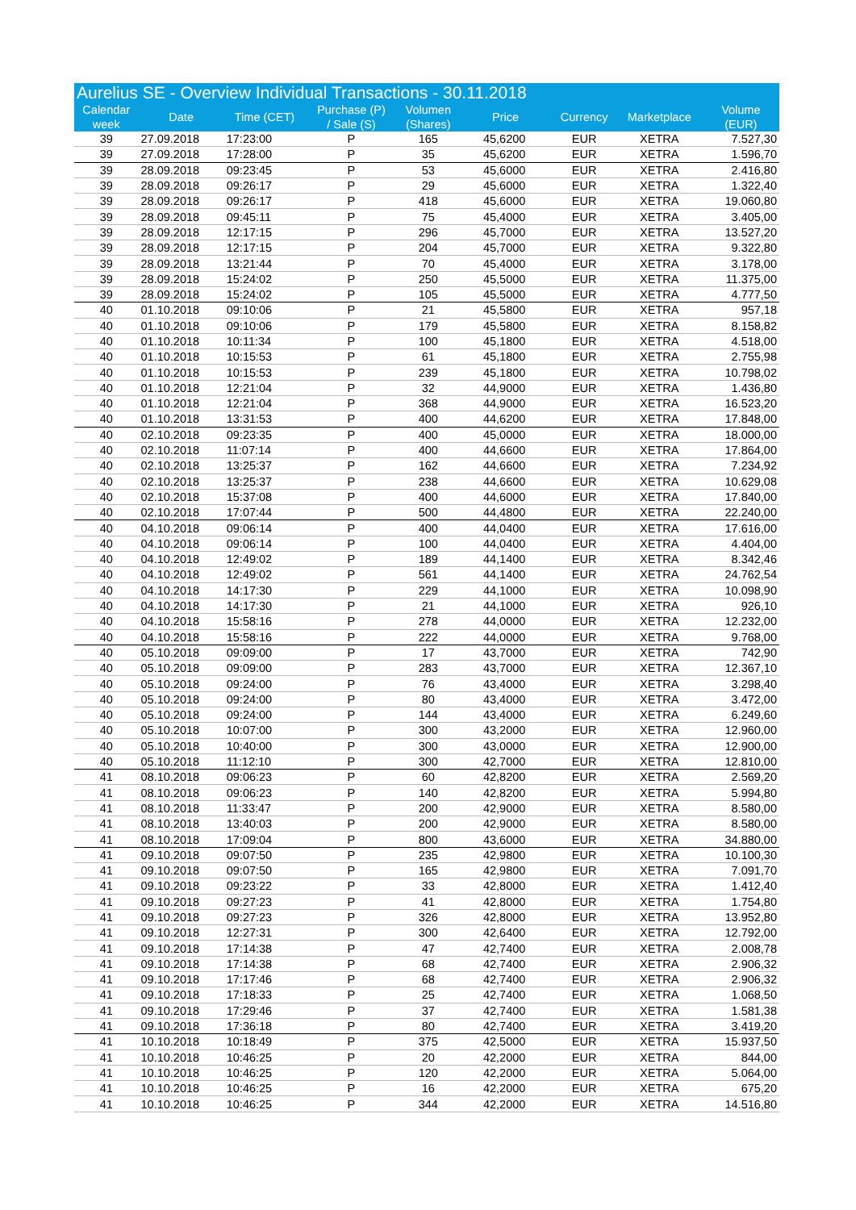| Aurelius SE - Overview Individual Transactions - 30.11.2018 | | | | | | | | |
| --- | --- | --- | --- | --- | --- | --- | --- | --- |
| Calendar week | Date | Time (CET) | Purchase (P) / Sale (S) | Volumen (Shares) | Price | Currency | Marketplace | Volume (EUR) |
| 39 | 27.09.2018 | 17:23:00 | P | 165 | 45,6200 | EUR | XETRA | 7.527,30 |
| 39 | 27.09.2018 | 17:28:00 | P | 35 | 45,6200 | EUR | XETRA | 1.596,70 |
| 39 | 28.09.2018 | 09:23:45 | P | 53 | 45,6000 | EUR | XETRA | 2.416,80 |
| 39 | 28.09.2018 | 09:26:17 | P | 29 | 45,6000 | EUR | XETRA | 1.322,40 |
| 39 | 28.09.2018 | 09:26:17 | P | 418 | 45,6000 | EUR | XETRA | 19.060,80 |
| 39 | 28.09.2018 | 09:45:11 | P | 75 | 45,4000 | EUR | XETRA | 3.405,00 |
| 39 | 28.09.2018 | 12:17:15 | P | 296 | 45,7000 | EUR | XETRA | 13.527,20 |
| 39 | 28.09.2018 | 12:17:15 | P | 204 | 45,7000 | EUR | XETRA | 9.322,80 |
| 39 | 28.09.2018 | 13:21:44 | P | 70 | 45,4000 | EUR | XETRA | 3.178,00 |
| 39 | 28.09.2018 | 15:24:02 | P | 250 | 45,5000 | EUR | XETRA | 11.375,00 |
| 39 | 28.09.2018 | 15:24:02 | P | 105 | 45,5000 | EUR | XETRA | 4.777,50 |
| 40 | 01.10.2018 | 09:10:06 | P | 21 | 45,5800 | EUR | XETRA | 957,18 |
| 40 | 01.10.2018 | 09:10:06 | P | 179 | 45,5800 | EUR | XETRA | 8.158,82 |
| 40 | 01.10.2018 | 10:11:34 | P | 100 | 45,1800 | EUR | XETRA | 4.518,00 |
| 40 | 01.10.2018 | 10:15:53 | P | 61 | 45,1800 | EUR | XETRA | 2.755,98 |
| 40 | 01.10.2018 | 10:15:53 | P | 239 | 45,1800 | EUR | XETRA | 10.798,02 |
| 40 | 01.10.2018 | 12:21:04 | P | 32 | 44,9000 | EUR | XETRA | 1.436,80 |
| 40 | 01.10.2018 | 12:21:04 | P | 368 | 44,9000 | EUR | XETRA | 16.523,20 |
| 40 | 01.10.2018 | 13:31:53 | P | 400 | 44,6200 | EUR | XETRA | 17.848,00 |
| 40 | 02.10.2018 | 09:23:35 | P | 400 | 45,0000 | EUR | XETRA | 18.000,00 |
| 40 | 02.10.2018 | 11:07:14 | P | 400 | 44,6600 | EUR | XETRA | 17.864,00 |
| 40 | 02.10.2018 | 13:25:37 | P | 162 | 44,6600 | EUR | XETRA | 7.234,92 |
| 40 | 02.10.2018 | 13:25:37 | P | 238 | 44,6600 | EUR | XETRA | 10.629,08 |
| 40 | 02.10.2018 | 15:37:08 | P | 400 | 44,6000 | EUR | XETRA | 17.840,00 |
| 40 | 02.10.2018 | 17:07:44 | P | 500 | 44,4800 | EUR | XETRA | 22.240,00 |
| 40 | 04.10.2018 | 09:06:14 | P | 400 | 44,0400 | EUR | XETRA | 17.616,00 |
| 40 | 04.10.2018 | 09:06:14 | P | 100 | 44,0400 | EUR | XETRA | 4.404,00 |
| 40 | 04.10.2018 | 12:49:02 | P | 189 | 44,1400 | EUR | XETRA | 8.342,46 |
| 40 | 04.10.2018 | 12:49:02 | P | 561 | 44,1400 | EUR | XETRA | 24.762,54 |
| 40 | 04.10.2018 | 14:17:30 | P | 229 | 44,1000 | EUR | XETRA | 10.098,90 |
| 40 | 04.10.2018 | 14:17:30 | P | 21 | 44,1000 | EUR | XETRA | 926,10 |
| 40 | 04.10.2018 | 15:58:16 | P | 278 | 44,0000 | EUR | XETRA | 12.232,00 |
| 40 | 04.10.2018 | 15:58:16 | P | 222 | 44,0000 | EUR | XETRA | 9.768,00 |
| 40 | 05.10.2018 | 09:09:00 | P | 17 | 43,7000 | EUR | XETRA | 742,90 |
| 40 | 05.10.2018 | 09:09:00 | P | 283 | 43,7000 | EUR | XETRA | 12.367,10 |
| 40 | 05.10.2018 | 09:24:00 | P | 76 | 43,4000 | EUR | XETRA | 3.298,40 |
| 40 | 05.10.2018 | 09:24:00 | P | 80 | 43,4000 | EUR | XETRA | 3.472,00 |
| 40 | 05.10.2018 | 09:24:00 | P | 144 | 43,4000 | EUR | XETRA | 6.249,60 |
| 40 | 05.10.2018 | 10:07:00 | P | 300 | 43,2000 | EUR | XETRA | 12.960,00 |
| 40 | 05.10.2018 | 10:40:00 | P | 300 | 43,0000 | EUR | XETRA | 12.900,00 |
| 40 | 05.10.2018 | 11:12:10 | P | 300 | 42,7000 | EUR | XETRA | 12.810,00 |
| 41 | 08.10.2018 | 09:06:23 | P | 60 | 42,8200 | EUR | XETRA | 2.569,20 |
| 41 | 08.10.2018 | 09:06:23 | P | 140 | 42,8200 | EUR | XETRA | 5.994,80 |
| 41 | 08.10.2018 | 11:33:47 | P | 200 | 42,9000 | EUR | XETRA | 8.580,00 |
| 41 | 08.10.2018 | 13:40:03 | P | 200 | 42,9000 | EUR | XETRA | 8.580,00 |
| 41 | 08.10.2018 | 17:09:04 | P | 800 | 43,6000 | EUR | XETRA | 34.880,00 |
| 41 | 09.10.2018 | 09:07:50 | P | 235 | 42,9800 | EUR | XETRA | 10.100,30 |
| 41 | 09.10.2018 | 09:07:50 | P | 165 | 42,9800 | EUR | XETRA | 7.091,70 |
| 41 | 09.10.2018 | 09:23:22 | P | 33 | 42,8000 | EUR | XETRA | 1.412,40 |
| 41 | 09.10.2018 | 09:27:23 | P | 41 | 42,8000 | EUR | XETRA | 1.754,80 |
| 41 | 09.10.2018 | 09:27:23 | P | 326 | 42,8000 | EUR | XETRA | 13.952,80 |
| 41 | 09.10.2018 | 12:27:31 | P | 300 | 42,6400 | EUR | XETRA | 12.792,00 |
| 41 | 09.10.2018 | 17:14:38 | P | 47 | 42,7400 | EUR | XETRA | 2.008,78 |
| 41 | 09.10.2018 | 17:14:38 | P | 68 | 42,7400 | EUR | XETRA | 2.906,32 |
| 41 | 09.10.2018 | 17:17:46 | P | 68 | 42,7400 | EUR | XETRA | 2.906,32 |
| 41 | 09.10.2018 | 17:18:33 | P | 25 | 42,7400 | EUR | XETRA | 1.068,50 |
| 41 | 09.10.2018 | 17:29:46 | P | 37 | 42,7400 | EUR | XETRA | 1.581,38 |
| 41 | 09.10.2018 | 17:36:18 | P | 80 | 42,7400 | EUR | XETRA | 3.419,20 |
| 41 | 10.10.2018 | 10:18:49 | P | 375 | 42,5000 | EUR | XETRA | 15.937,50 |
| 41 | 10.10.2018 | 10:46:25 | P | 20 | 42,2000 | EUR | XETRA | 844,00 |
| 41 | 10.10.2018 | 10:46:25 | P | 120 | 42,2000 | EUR | XETRA | 5.064,00 |
| 41 | 10.10.2018 | 10:46:25 | P | 16 | 42,2000 | EUR | XETRA | 675,20 |
| 41 | 10.10.2018 | 10:46:25 | P | 344 | 42,2000 | EUR | XETRA | 14.516,80 |